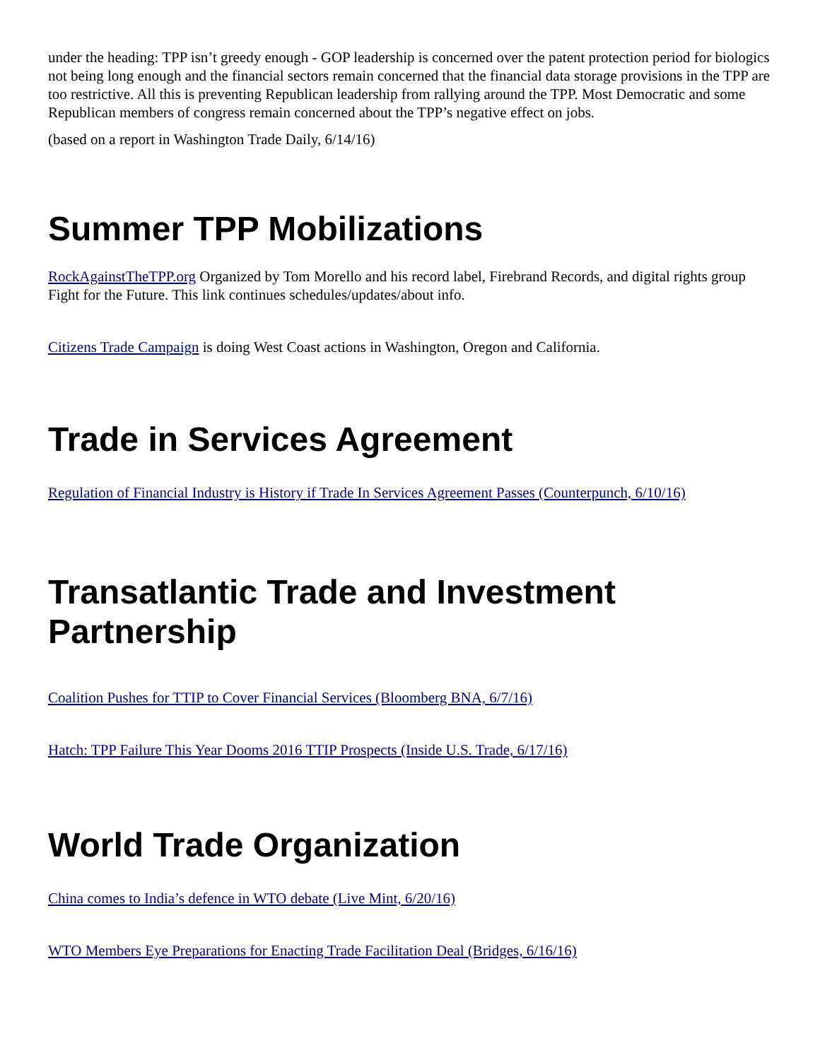under the heading: TPP isn’t greedy enough - GOP leadership is concerned over the patent protection period for biologics not being long enough and the financial sectors remain concerned that the financial data storage provisions in the TPP are too restrictive. All this is preventing Republican leadership from rallying around the TPP. Most Democratic and some Republican members of congress remain concerned about the TPP’s negative effect on jobs.
(based on a report in Washington Trade Daily, 6/14/16)
Summer TPP Mobilizations
RockAgainstTheTPP.org Organized by Tom Morello and his record label, Firebrand Records, and digital rights group Fight for the Future. This link continues schedules/updates/about info.
Citizens Trade Campaign is doing West Coast actions in Washington, Oregon and California.
Trade in Services Agreement
Regulation of Financial Industry is History if Trade In Services Agreement Passes (Counterpunch, 6/10/16)
Transatlantic Trade and Investment Partnership
Coalition Pushes for TTIP to Cover Financial Services (Bloomberg BNA, 6/7/16)
Hatch: TPP Failure This Year Dooms 2016 TTIP Prospects (Inside U.S. Trade, 6/17/16)
World Trade Organization
China comes to India’s defence in WTO debate (Live Mint, 6/20/16)
WTO Members Eye Preparations for Enacting Trade Facilitation Deal (Bridges, 6/16/16)